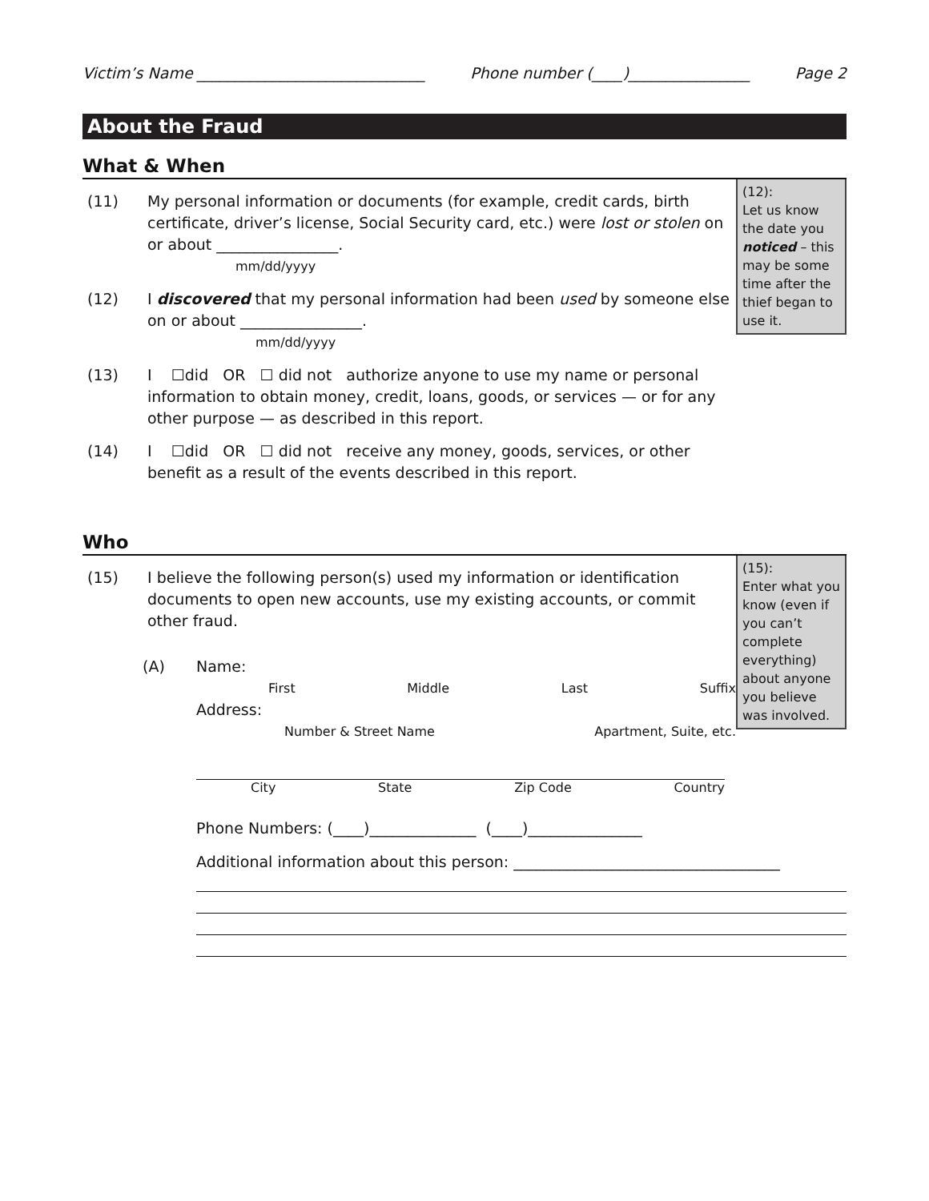Victim’s Name ______________________________ Phone number (____)________________ Page 2
About the Fraud
What & When
(11) My personal information or documents (for example, credit cards, birth certificate, driver’s license, Social Security card, etc.) were lost or stolen on or about ________________.
mm/dd/yyyy
(12) I discovered that my personal information had been used by someone else on or about ________________.
mm/dd/yyyy
(13) I ☐did OR ☐ did not authorize anyone to use my name or personal information to obtain money, credit, loans, goods, or services — or for any other purpose — as described in this report.
(14) I ☐did OR ☐ did not receive any money, goods, services, or other benefit as a result of the events described in this report.
(12):
Let us know the date you noticed – this may be some time after the thief began to use it.
Who
(15) I believe the following person(s) used my information or identification documents to open new accounts, use my existing accounts, or commit other fraud.
(A) Name:
First Middle Last Suffix
Address:
Number & Street Name Apartment, Suite, etc.
(15):
Enter what you know (even if you can’t complete everything) about anyone you believe was involved.
City State Zip Code Country
Phone Numbers: (____)______________ (____)_______________
Additional information about this person: ___________________________________